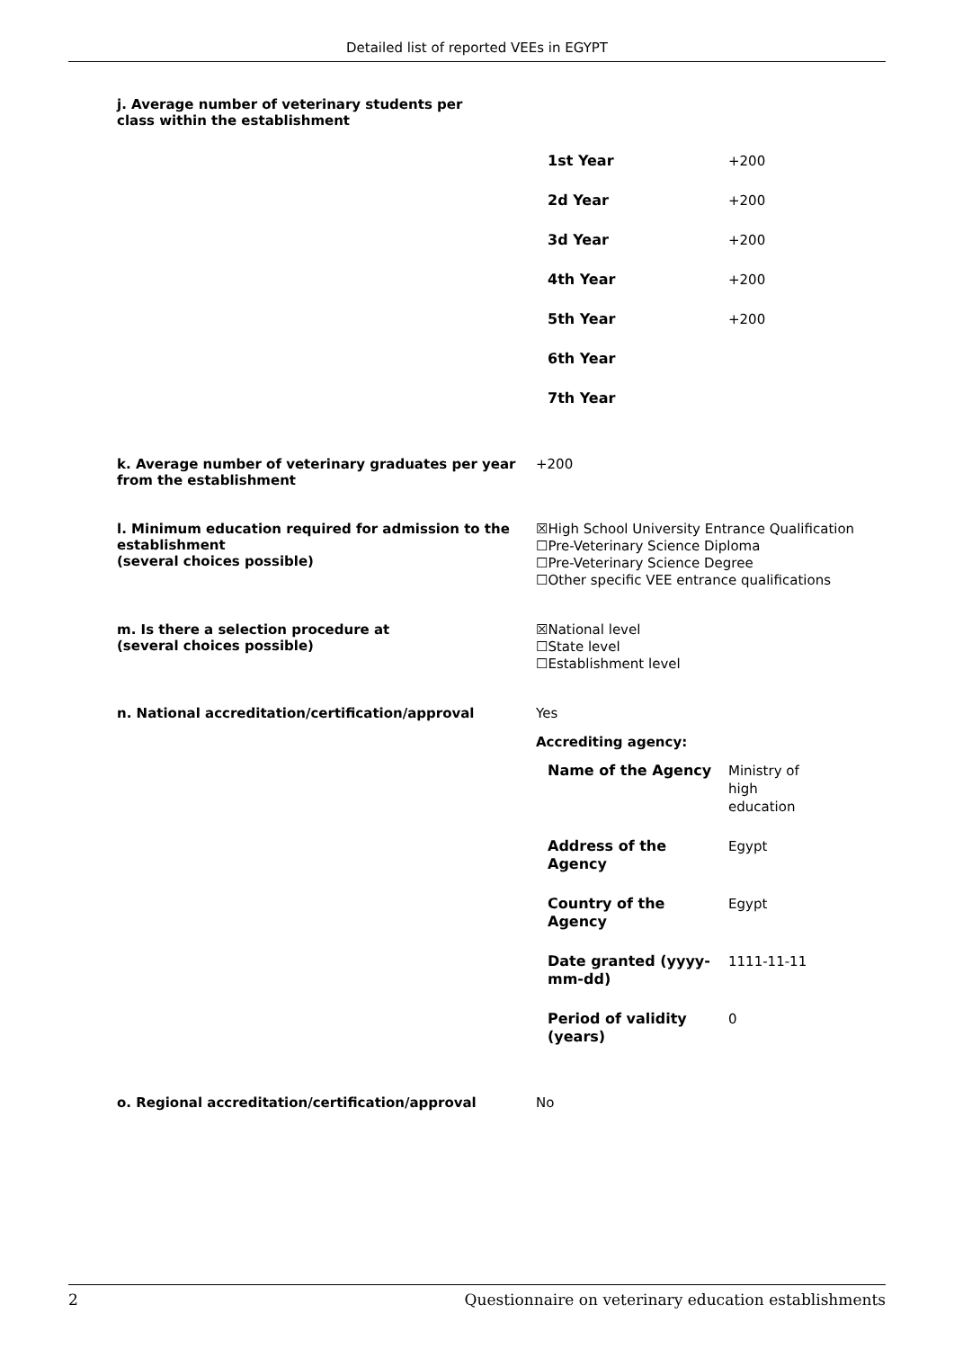Detailed list of reported VEEs in EGYPT
j. Average number of veterinary students per class within the establishment
| 1st Year | +200 |
| 2d Year | +200 |
| 3d Year | +200 |
| 4th Year | +200 |
| 5th Year | +200 |
| 6th Year | |
| 7th Year | |
k. Average number of veterinary graduates per year from the establishment
+200
l. Minimum education required for admission to the establishment
(several choices possible)
☒High School University Entrance Qualification
☐Pre-Veterinary Science Diploma
☐Pre-Veterinary Science Degree
☐Other specific VEE entrance qualifications
m. Is there a selection procedure at
(several choices possible)
☒National level
☐State level
☐Establishment level
n. National accreditation/certification/approval
Yes
Accrediting agency:
| Name of the Agency | Ministry of high education |
| Address of the Agency | Egypt |
| Country of the Agency | Egypt |
| Date granted (yyyy-mm-dd) | 1111-11-11 |
| Period of validity (years) | 0 |
o. Regional accreditation/certification/approval
No
2 Questionnaire on veterinary education establishments